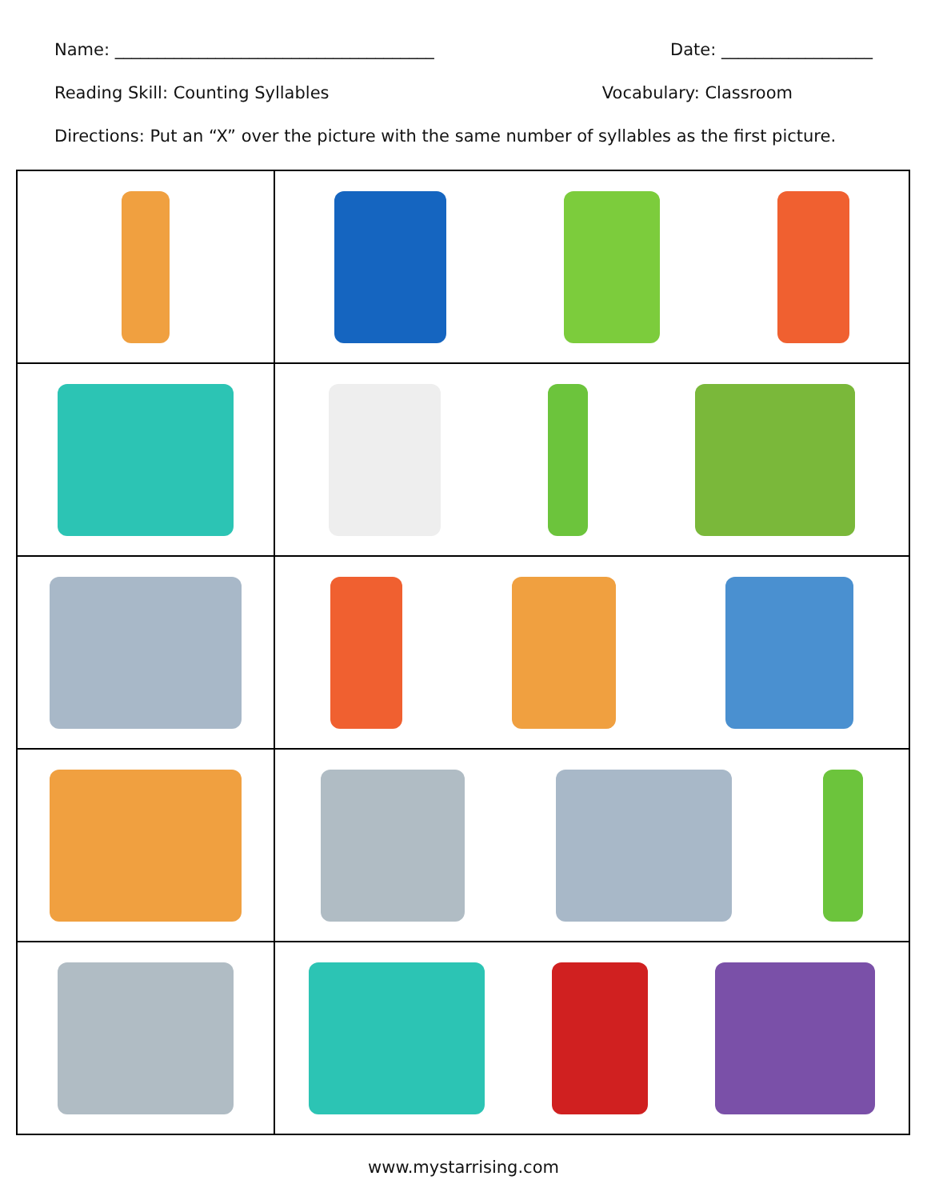Name: ______________________________________ Date: __________________
Reading Skill: Counting Syllables Vocabulary: Classroom
Directions: Put an “X” over the picture with the same number of syllables as the first picture.
www.mystarrising.com